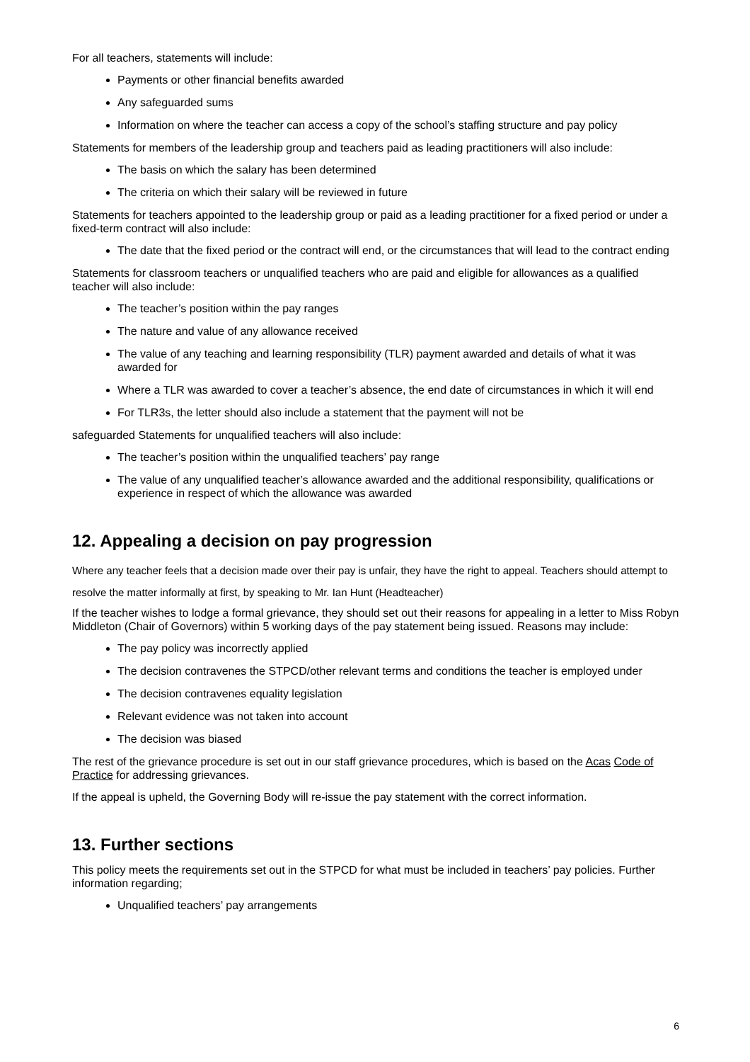For all teachers, statements will include:
Payments or other financial benefits awarded
Any safeguarded sums
Information on where the teacher can access a copy of the school’s staffing structure and pay policy
Statements for members of the leadership group and teachers paid as leading practitioners will also include:
The basis on which the salary has been determined
The criteria on which their salary will be reviewed in future
Statements for teachers appointed to the leadership group or paid as a leading practitioner for a fixed period or under a fixed-term contract will also include:
The date that the fixed period or the contract will end, or the circumstances that will lead to the contract ending
Statements for classroom teachers or unqualified teachers who are paid and eligible for allowances as a qualified teacher will also include:
The teacher’s position within the pay ranges
The nature and value of any allowance received
The value of any teaching and learning responsibility (TLR) payment awarded and details of what it was awarded for
Where a TLR was awarded to cover a teacher’s absence, the end date of circumstances in which it will end
For TLR3s, the letter should also include a statement that the payment will not be
safeguarded Statements for unqualified teachers will also include:
The teacher’s position within the unqualified teachers’ pay range
The value of any unqualified teacher’s allowance awarded and the additional responsibility, qualifications or experience in respect of which the allowance was awarded
12. Appealing a decision on pay progression
Where any teacher feels that a decision made over their pay is unfair, they have the right to appeal. Teachers should attempt to resolve the matter informally at first, by speaking to Mr. Ian Hunt (Headteacher)
If the teacher wishes to lodge a formal grievance, they should set out their reasons for appealing in a letter to Miss Robyn Middleton (Chair of Governors) within 5 working days of the pay statement being issued. Reasons may include:
The pay policy was incorrectly applied
The decision contravenes the STPCD/other relevant terms and conditions the teacher is employed under
The decision contravenes equality legislation
Relevant evidence was not taken into account
The decision was biased
The rest of the grievance procedure is set out in our staff grievance procedures, which is based on the Acas Code of Practice for addressing grievances.
If the appeal is upheld, the Governing Body will re-issue the pay statement with the correct information.
13. Further sections
This policy meets the requirements set out in the STPCD for what must be included in teachers’ pay policies. Further information regarding;
Unqualified teachers’ pay arrangements
6